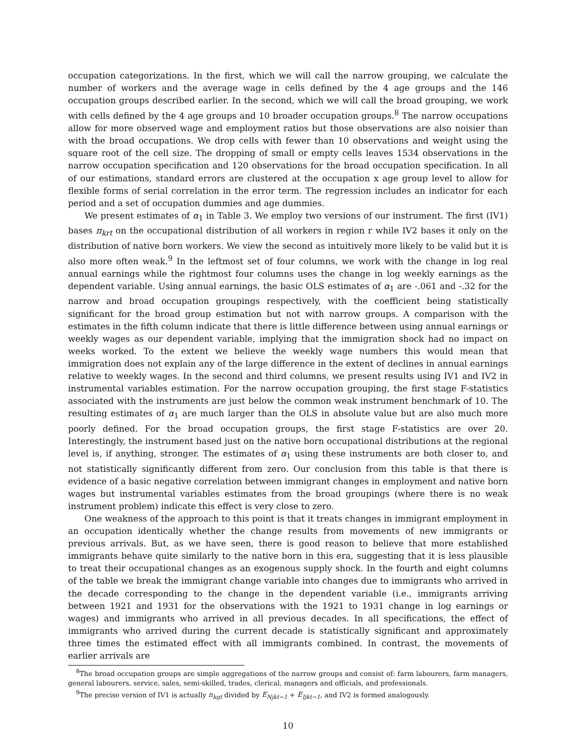occupation categorizations. In the first, which we will call the narrow grouping, we calculate the number of workers and the average wage in cells defined by the 4 age groups and the 146 occupation groups described earlier. In the second, which we will call the broad grouping, we work with cells defined by the 4 age groups and 10 broader occupation groups.<sup>8</sup> The narrow occupations allow for more observed wage and employment ratios but those observations are also noisier than with the broad occupations. We drop cells with fewer than 10 observations and weight using the square root of the cell size. The dropping of small or empty cells leaves 1534 observations in the narrow occupation specification and 120 observations for the broad occupation specification. In all of our estimations, standard errors are clustered at the occupation x age group level to allow for flexible forms of serial correlation in the error term. The regression includes an indicator for each period and a set of occupation dummies and age dummies.
We present estimates of α<sub>1</sub> in Table 3. We employ two versions of our instrument. The first (IV1) bases π<sub>krt</sub> on the occupational distribution of all workers in region r while IV2 bases it only on the distribution of native born workers. We view the second as intuitively more likely to be valid but it is also more often weak.<sup>9</sup> In the leftmost set of four columns, we work with the change in log real annual earnings while the rightmost four columns uses the change in log weekly earnings as the dependent variable. Using annual earnings, the basic OLS estimates of α<sub>1</sub> are -.061 and -.32 for the narrow and broad occupation groupings respectively, with the coefficient being statistically significant for the broad group estimation but not with narrow groups. A comparison with the estimates in the fifth column indicate that there is little difference between using annual earnings or weekly wages as our dependent variable, implying that the immigration shock had no impact on weeks worked. To the extent we believe the weekly wage numbers this would mean that immigration does not explain any of the large difference in the extent of declines in annual earnings relative to weekly wages. In the second and third columns, we present results using IV1 and IV2 in instrumental variables estimation. For the narrow occupation grouping, the first stage F-statistics associated with the instruments are just below the common weak instrument benchmark of 10. The resulting estimates of α<sub>1</sub> are much larger than the OLS in absolute value but are also much more poorly defined. For the broad occupation groups, the first stage F-statistics are over 20. Interestingly, the instrument based just on the native born occupational distributions at the regional level is, if anything, stronger. The estimates of α<sub>1</sub> using these instruments are both closer to, and not statistically significantly different from zero. Our conclusion from this table is that there is evidence of a basic negative correlation between immigrant changes in employment and native born wages but instrumental variables estimates from the broad groupings (where there is no weak instrument problem) indicate this effect is very close to zero.
One weakness of the approach to this point is that it treats changes in immigrant employment in an occupation identically whether the change results from movements of new immigrants or previous arrivals. But, as we have seen, there is good reason to believe that more established immigrants behave quite similarly to the native born in this era, suggesting that it is less plausible to treat their occupational changes as an exogenous supply shock. In the fourth and eight columns of the table we break the immigrant change variable into changes due to immigrants who arrived in the decade corresponding to the change in the dependent variable (i.e., immigrants arriving between 1921 and 1931 for the observations with the 1921 to 1931 change in log earnings or wages) and immigrants who arrived in all previous decades. In all specifications, the effect of immigrants who arrived during the current decade is statistically significant and approximately three times the estimated effect with all immigrants combined. In contrast, the movements of earlier arrivals are
<sup>8</sup> The broad occupation groups are simple aggregations of the narrow groups and consist of: farm labourers, farm managers, general labourers, service, sales, semi-skilled, trades, clerical, managers and officials, and professionals.
<sup>9</sup> The precise version of IV1 is actually n<sub>kgt</sub> divided by E<sub>Njkt−1</sub> + E<sub>Ijkt−1</sub>, and IV2 is formed analogously.
10